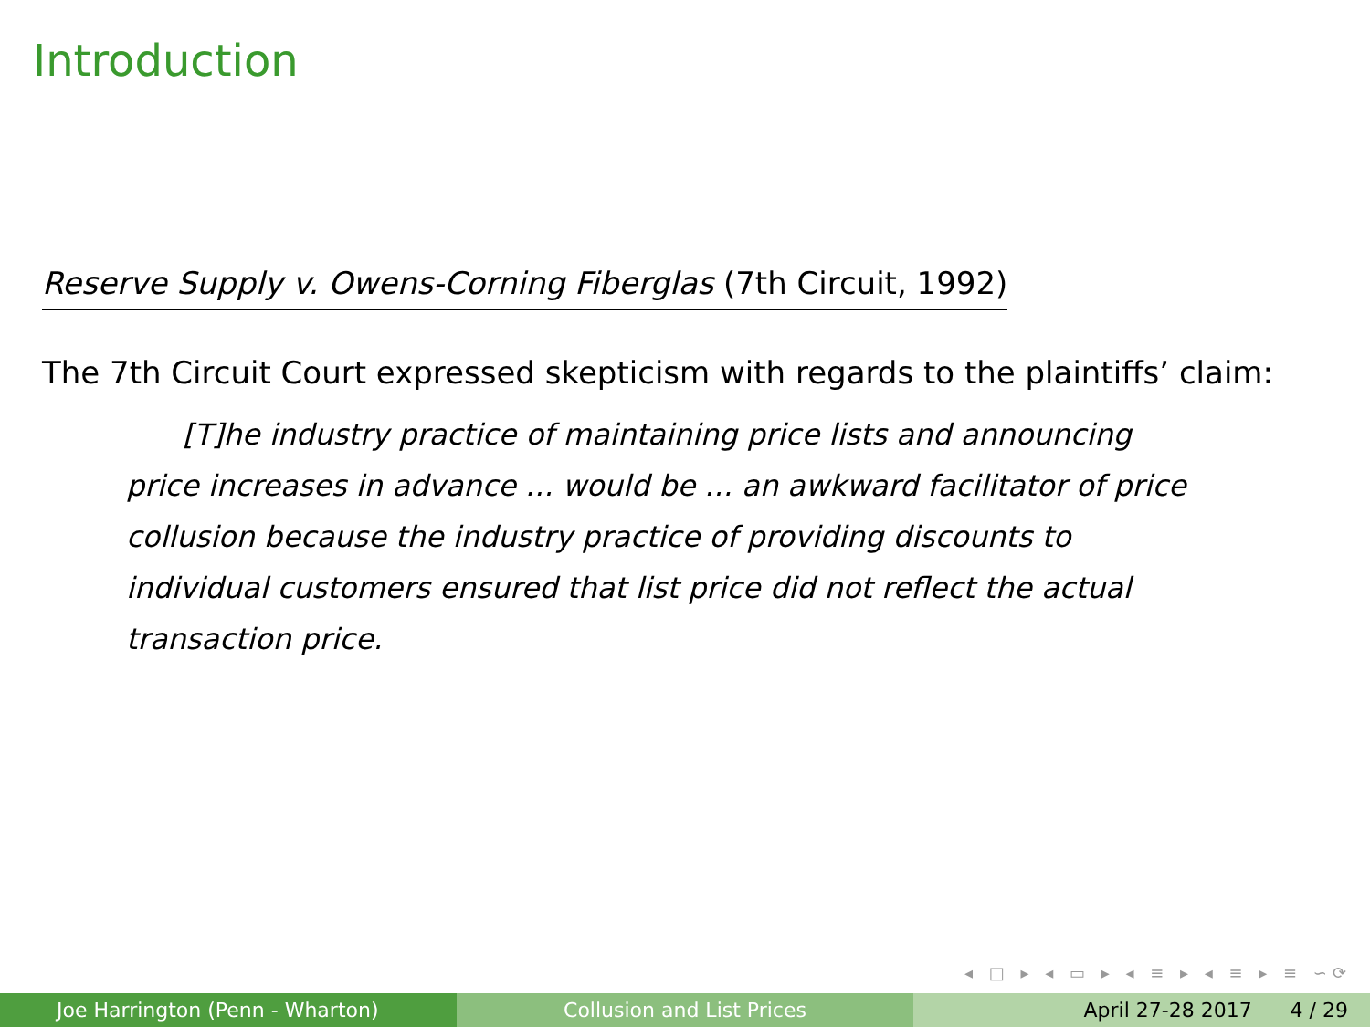Introduction
Reserve Supply v. Owens-Corning Fiberglas (7th Circuit, 1992)
The 7th Circuit Court expressed skepticism with regards to the plaintiffs’ claim:
[T]he industry practice of maintaining price lists and announcing price increases in advance ... would be ... an awkward facilitator of price collusion because the industry practice of providing discounts to individual customers ensured that list price did not reflect the actual transaction price.
◂ □ ▸ ◂ ▭ ▸ ◂ ≡ ▸ ◂ ≡ ▸ ≡ ∽⟳
Joe Harrington (Penn - Wharton) Collusion and List Prices April 27-28 2017 4 / 29